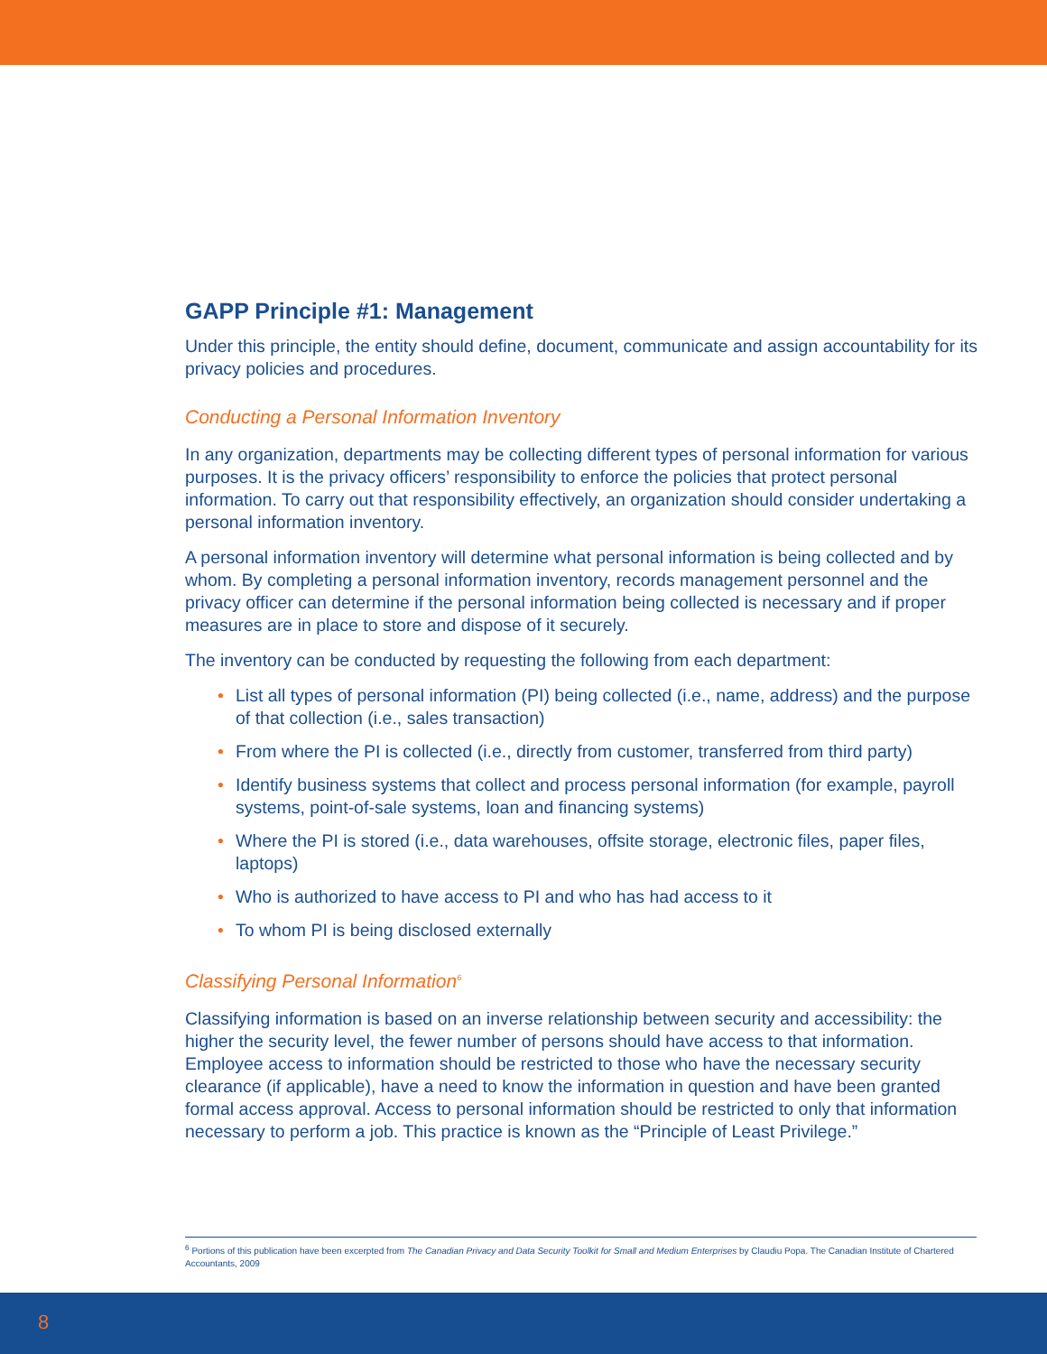GAPP Principle #1: Management
Under this principle, the entity should define, document, communicate and assign accountability for its privacy policies and procedures.
Conducting a Personal Information Inventory
In any organization, departments may be collecting different types of personal information for various purposes. It is the privacy officers’ responsibility to enforce the policies that protect personal information. To carry out that responsibility effectively, an organization should consider undertaking a personal information inventory.
A personal information inventory will determine what personal information is being collected and by whom. By completing a personal information inventory, records management personnel and the privacy officer can determine if the personal information being collected is necessary and if proper measures are in place to store and dispose of it securely.
The inventory can be conducted by requesting the following from each department:
• List all types of personal information (PI) being collected (i.e., name, address) and the purpose of that collection (i.e., sales transaction)
• From where the PI is collected (i.e., directly from customer, transferred from third party)
• Identify business systems that collect and process personal information (for example, payroll systems, point-of-sale systems, loan and financing systems)
• Where the PI is stored (i.e., data warehouses, offsite storage, electronic files, paper files, laptops)
• Who is authorized to have access to PI and who has had access to it
• To whom PI is being disclosed externally
Classifying Personal Information<sup>6</sup>
Classifying information is based on an inverse relationship between security and accessibility: the higher the security level, the fewer number of persons should have access to that information. Employee access to information should be restricted to those who have the necessary security clearance (if applicable), have a need to know the information in question and have been granted formal access approval. Access to personal information should be restricted to only that information necessary to perform a job. This practice is known as the “Principle of Least Privilege.”
<sup>6</sup> Portions of this publication have been excerpted from The Canadian Privacy and Data Security Toolkit for Small and Medium Enterprises by Claudiu Popa. The Canadian Institute of Chartered Accountants, 2009
8